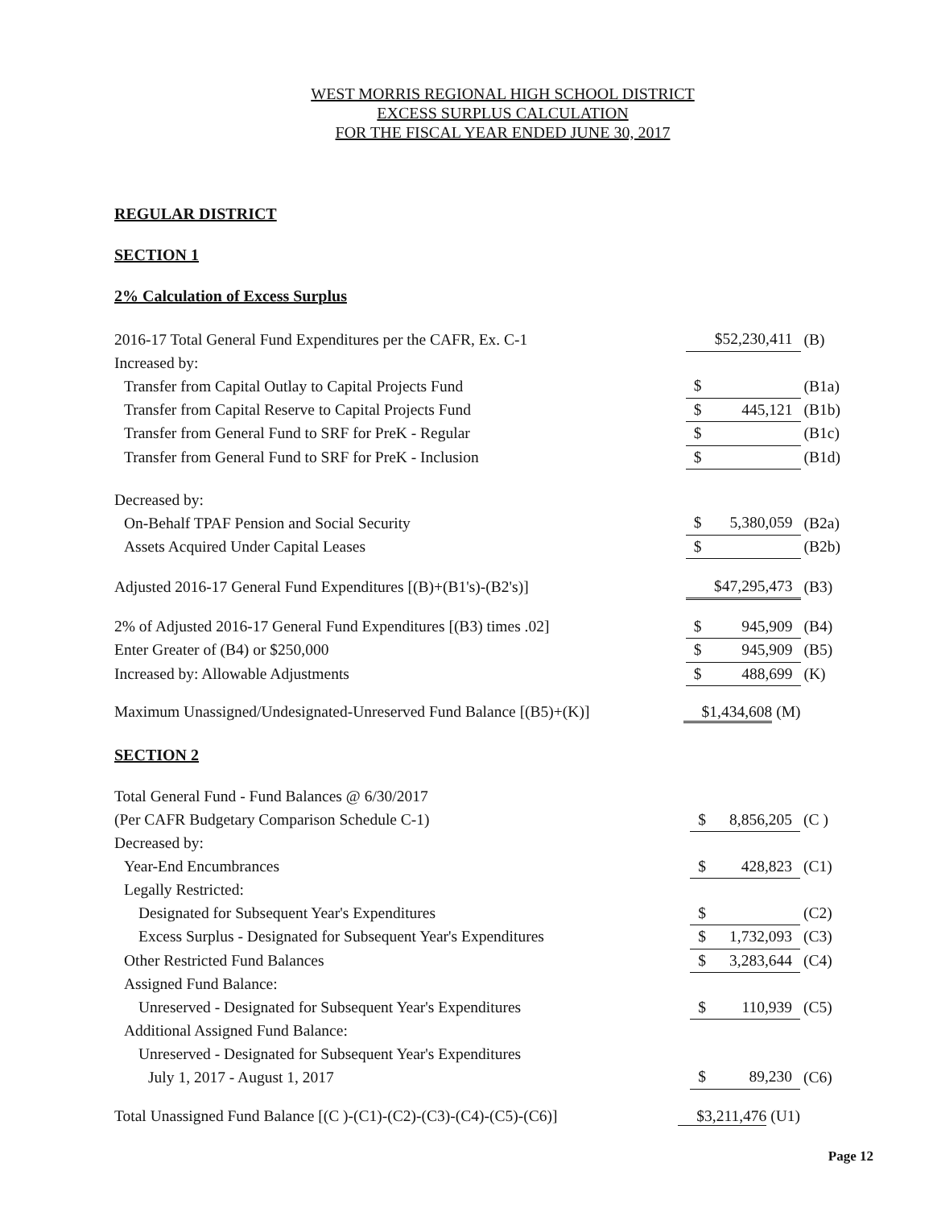WEST MORRIS REGIONAL HIGH SCHOOL DISTRICT
EXCESS SURPLUS CALCULATION
FOR THE FISCAL YEAR ENDED JUNE 30, 2017
REGULAR DISTRICT
SECTION 1
2% Calculation of Excess Surplus
| 2016-17 Total General Fund Expenditures per the CAFR, Ex. C-1 | $52,230,411 | (B) |
| Increased by: | | |
| Transfer from Capital Outlay to Capital Projects Fund | $ | (B1a) |
| Transfer from Capital Reserve to Capital Projects Fund | $ 445,121 | (B1b) |
| Transfer from General Fund to SRF for PreK - Regular | $ | (B1c) |
| Transfer from General Fund to SRF for PreK - Inclusion | $ | (B1d) |
| Decreased by: | | |
| On-Behalf TPAF Pension and Social Security | $ 5,380,059 | (B2a) |
| Assets Acquired Under Capital Leases | $ | (B2b) |
| Adjusted 2016-17 General Fund Expenditures [(B)+(B1's)-(B2's)] | $47,295,473 | (B3) |
| 2% of Adjusted 2016-17 General Fund Expenditures [(B3) times .02] | $ 945,909 | (B4) |
| Enter Greater of (B4) or $250,000 | $ 945,909 | (B5) |
| Increased by: Allowable Adjustments | $ 488,699 | (K) |
| Maximum Unassigned/Undesignated-Unreserved Fund Balance [(B5)+(K)] $1,434,608 (M) | | |
SECTION 2
| Total General Fund - Fund Balances @ 6/30/2017 | | |
| (Per CAFR Budgetary Comparison Schedule C-1) | $ 8,856,205 | (C ) |
| Decreased by: | | |
| Year-End Encumbrances | $ 428,823 | (C1) |
| Legally Restricted: | | |
| Designated for Subsequent Year's Expenditures | $ | (C2) |
| Excess Surplus - Designated for Subsequent Year's Expenditures | $ 1,732,093 | (C3) |
| Other Restricted Fund Balances | $ 3,283,644 | (C4) |
| Assigned Fund Balance: | | |
| Unreserved - Designated for Subsequent Year's Expenditures | $ 110,939 | (C5) |
| Additional Assigned Fund Balance: | | |
| Unreserved - Designated for Subsequent Year's Expenditures | | |
| July 1, 2017 - August 1, 2017 | $ 89,230 | (C6) |
| Total Unassigned Fund Balance [(C )-(C1)-(C2)-(C3)-(C4)-(C5)-(C6)] $3,211,476 (U1) | | |
Page 12